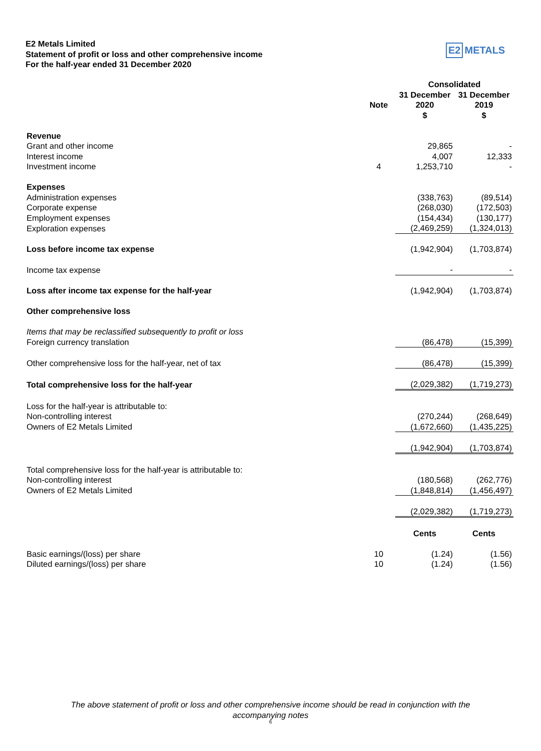E2 Metals Limited
Statement of profit or loss and other comprehensive income
For the half-year ended 31 December 2020
E2 METALS
| | | Consolidated | |
| --- | --- | --- | --- |
| | | 31 December | 31 December |
| | Note | 2020 | 2019 |
| | | $ | $ |
| Revenue | | | |
| Grant and other income | | 29,865 | - |
| Interest income | | 4,007 | 12,333 |
| Investment income | 4 | 1,253,710 | - |
| Expenses | | | |
| Administration expenses | | (338,763) | (89,514) |
| Corporate expense | | (268,030) | (172,503) |
| Employment expenses | | (154,434) | (130,177) |
| Exploration expenses | | (2,469,259) | (1,324,013) |
| Loss before income tax expense | | (1,942,904) | (1,703,874) |
| Income tax expense | | - | - |
| Loss after income tax expense for the half-year | | (1,942,904) | (1,703,874) |
| Other comprehensive loss | | | |
| Items that may be reclassified subsequently to profit or loss | | | |
| Foreign currency translation | | (86,478) | (15,399) |
| Other comprehensive loss for the half-year, net of tax | | (86,478) | (15,399) |
| Total comprehensive loss for the half-year | | (2,029,382) | (1,719,273) |
| Loss for the half-year is attributable to: | | | |
| Non-controlling interest | | (270,244) | (268,649) |
| Owners of E2 Metals Limited | | (1,672,660) | (1,435,225) |
| | | (1,942,904) | (1,703,874) |
| Total comprehensive loss for the half-year is attributable to: | | | |
| Non-controlling interest | | (180,568) | (262,776) |
| Owners of E2 Metals Limited | | (1,848,814) | (1,456,497) |
| | | (2,029,382) | (1,719,273) |
| | | Cents | Cents |
| Basic earnings/(loss) per share | 10 | (1.24) | (1.56) |
| Diluted earnings/(loss) per share | 10 | (1.24) | (1.56) |
The above statement of profit or loss and other comprehensive income should be read in conjunction with the accompanying notes
6